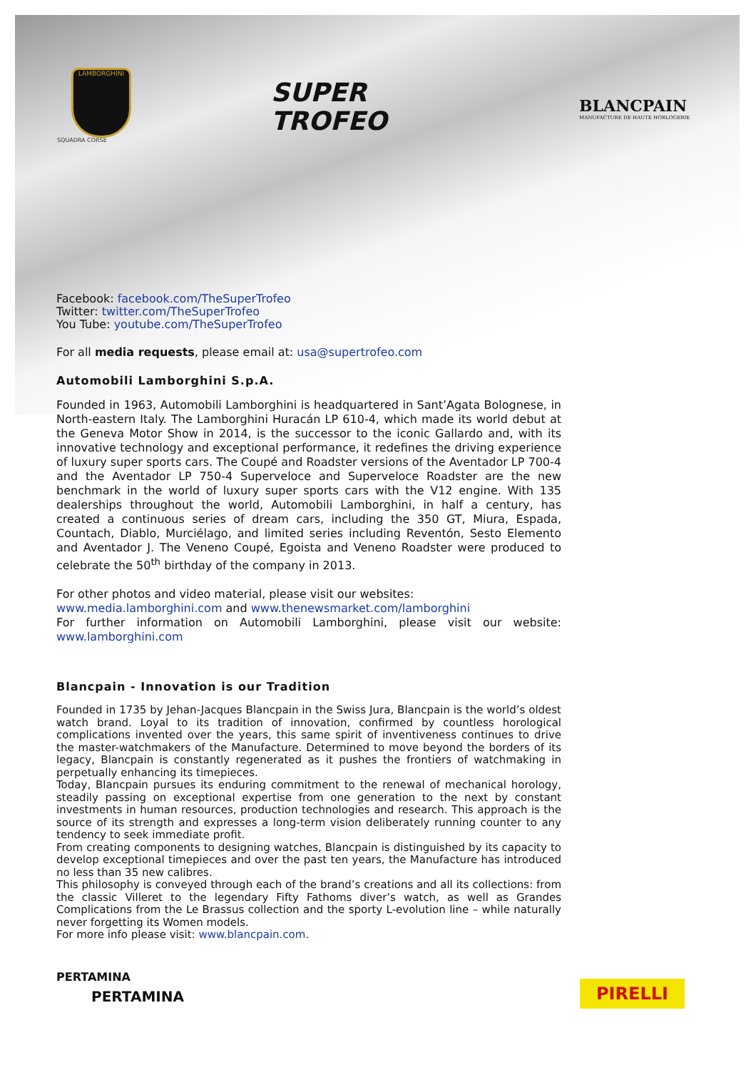LAMBORGHINI
SQUADRA CORSE
SUPER
TROFEO
BLANCPAIN
MANUFACTURE DE HAUTE HORLOGERIE
Facebook: facebook.com/TheSuperTrofeo
Twitter: twitter.com/TheSuperTrofeo
You Tube: youtube.com/TheSuperTrofeo
For all media requests, please email at: usa@supertrofeo.com
Automobili Lamborghini S.p.A.
Founded in 1963, Automobili Lamborghini is headquartered in Sant’Agata Bolognese, in North-eastern Italy. The Lamborghini Huracán LP 610-4, which made its world debut at the Geneva Motor Show in 2014, is the successor to the iconic Gallardo and, with its innovative technology and exceptional performance, it redefines the driving experience of luxury super sports cars. The Coupé and Roadster versions of the Aventador LP 700-4 and the Aventador LP 750-4 Superveloce and Superveloce Roadster are the new benchmark in the world of luxury super sports cars with the V12 engine. With 135 dealerships throughout the world, Automobili Lamborghini, in half a century, has created a continuous series of dream cars, including the 350 GT, Miura, Espada, Countach, Diablo, Murciélago, and limited series including Reventón, Sesto Elemento and Aventador J. The Veneno Coupé, Egoista and Veneno Roadster were produced to celebrate the 50<sup>th</sup> birthday of the company in 2013.
For other photos and video material, please visit our websites:
www.media.lamborghini.com and www.thenewsmarket.com/lamborghini
For further information on Automobili Lamborghini, please visit our website: www.lamborghini.com
Blancpain - Innovation is our Tradition
Founded in 1735 by Jehan-Jacques Blancpain in the Swiss Jura, Blancpain is the world’s oldest watch brand. Loyal to its tradition of innovation, confirmed by countless horological complications invented over the years, this same spirit of inventiveness continues to drive the master-watchmakers of the Manufacture. Determined to move beyond the borders of its legacy, Blancpain is constantly regenerated as it pushes the frontiers of watchmaking in perpetually enhancing its timepieces.
Today, Blancpain pursues its enduring commitment to the renewal of mechanical horology, steadily passing on exceptional expertise from one generation to the next by constant investments in human resources, production technologies and research. This approach is the source of its strength and expresses a long-term vision deliberately running counter to any tendency to seek immediate profit.
From creating components to designing watches, Blancpain is distinguished by its capacity to develop exceptional timepieces and over the past ten years, the Manufacture has introduced no less than 35 new calibres.
This philosophy is conveyed through each of the brand’s creations and all its collections: from the classic Villeret to the legendary Fifty Fathoms diver’s watch, as well as Grandes Complications from the Le Brassus collection and the sporty L-evolution line – while naturally never forgetting its Women models.
For more info please visit: www.blancpain.com.
PERTAMINA
PERTAMINA PIRELLI